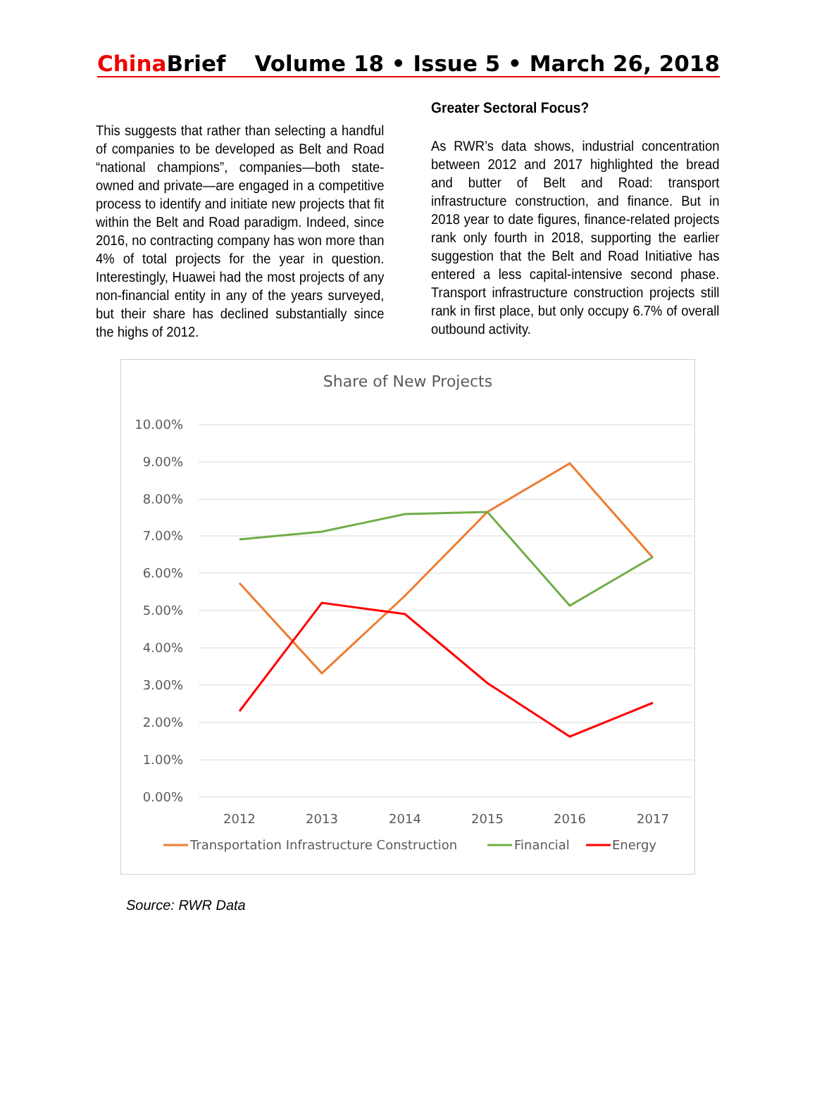China Brief Volume 18 • Issue 5 • March 26, 2018
This suggests that rather than selecting a handful of companies to be developed as Belt and Road “national champions”, companies—both state-owned and private—are engaged in a competitive process to identify and initiate new projects that fit within the Belt and Road paradigm. Indeed, since 2016, no contracting company has won more than 4% of total projects for the year in question. Interestingly, Huawei had the most projects of any non-financial entity in any of the years surveyed, but their share has declined substantially since the highs of 2012.
Greater Sectoral Focus?
As RWR’s data shows, industrial concentration between 2012 and 2017 highlighted the bread and butter of Belt and Road: transport infrastructure construction, and finance. But in 2018 year to date figures, finance-related projects rank only fourth in 2018, supporting the earlier suggestion that the Belt and Road Initiative has entered a less capital-intensive second phase. Transport infrastructure construction projects still rank in first place, but only occupy 6.7% of overall outbound activity.
Share of New Projects
10.00%
9.00%
8.00%
7.00%
6.00%
5.00%
4.00%
3.00%
2.00%
1.00%
0.00%
2012
2013
2014
2015
2016
2017
Transportation Infrastructure Construction
Financial
Energy
Source: RWR Data